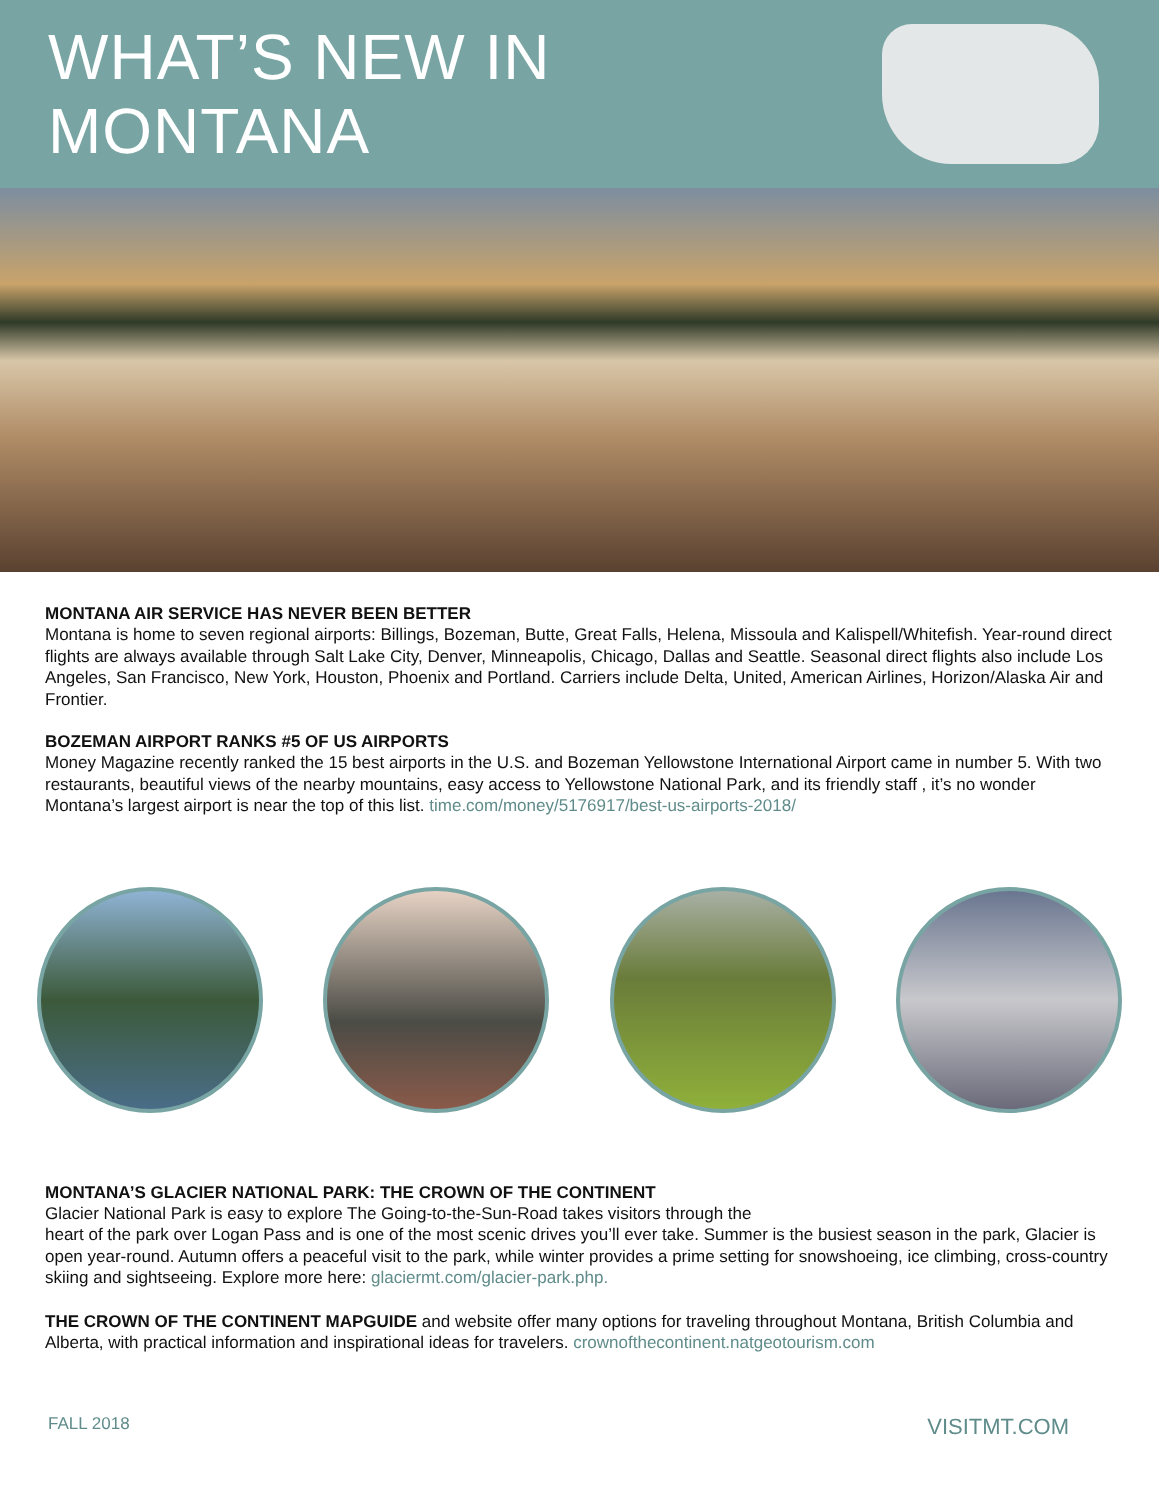WHAT’S NEW IN MONTANA
MONTANA AIR SERVICE HAS NEVER BEEN BETTER
Montana is home to seven regional airports: Billings, Bozeman, Butte, Great Falls, Helena, Missoula and Kalispell/Whitefish. Year-round direct flights are always available through Salt Lake City, Denver, Minneapolis, Chicago, Dallas and Seattle. Seasonal direct flights also include Los Angeles, San Francisco, New York, Houston, Phoenix and Portland. Carriers include Delta, United, American Airlines, Horizon/Alaska Air and Frontier.
BOZEMAN AIRPORT RANKS #5 OF US AIRPORTS
Money Magazine recently ranked the 15 best airports in the U.S. and Bozeman Yellowstone International Airport came in number 5. With two restaurants, beautiful views of the nearby mountains, easy access to Yellowstone National Park, and its friendly staff , it’s no wonder Montana’s largest airport is near the top of this list. time.com/money/5176917/best-us-airports-2018/
MONTANA’S GLACIER NATIONAL PARK: THE CROWN OF THE CONTINENT
Glacier National Park is easy to explore The Going-to-the-Sun-Road takes visitors through the
heart of the park over Logan Pass and is one of the most scenic drives you’ll ever take. Summer is the busiest season in the park, Glacier is open year-round. Autumn offers a peaceful visit to the park, while winter provides a prime setting for snowshoeing, ice climbing, cross-country skiing and sightseeing. Explore more here: glaciermt.com/glacier-park.php.
THE CROWN OF THE CONTINENT MAPGUIDE and website offer many options for traveling throughout Montana, British Columbia and Alberta, with practical information and inspirational ideas for travelers. crownofthecontinent.natgeotourism.com
FALL 2018 VISITMT.COM